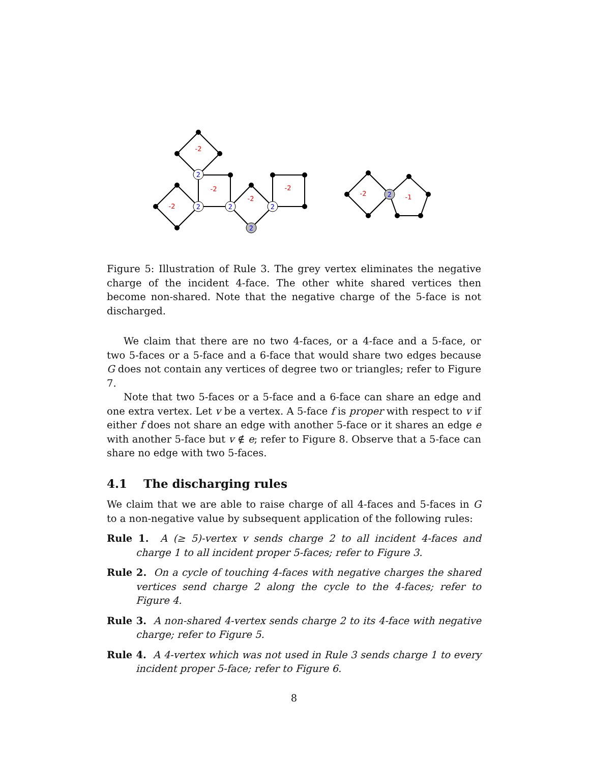2
2
2
2
2
2
-2
-2
-2
-2
-2
-2
-1
Figure 5: Illustration of Rule 3. The grey vertex eliminates the negative charge of the incident 4-face. The other white shared vertices then become non-shared. Note that the negative charge of the 5-face is not discharged.
We claim that there are no two 4-faces, or a 4-face and a 5-face, or two 5-faces or a 5-face and a 6-face that would share two edges because G does not contain any vertices of degree two or triangles; refer to Figure 7.
Note that two 5-faces or a 5-face and a 6-face can share an edge and one extra vertex. Let v be a vertex. A 5-face f is proper with respect to v if either f does not share an edge with another 5-face or it shares an edge e with another 5-face but v ∉ e; refer to Figure 8. Observe that a 5-face can share no edge with two 5-faces.
4.1 The discharging rules
We claim that we are able to raise charge of all 4-faces and 5-faces in G to a non-negative value by subsequent application of the following rules:
Rule 1. A (≥ 5)-vertex v sends charge 2 to all incident 4-faces and charge 1 to all incident proper 5-faces; refer to Figure 3.
Rule 2. On a cycle of touching 4-faces with negative charges the shared vertices send charge 2 along the cycle to the 4-faces; refer to Figure 4.
Rule 3. A non-shared 4-vertex sends charge 2 to its 4-face with negative charge; refer to Figure 5.
Rule 4. A 4-vertex which was not used in Rule 3 sends charge 1 to every incident proper 5-face; refer to Figure 6.
8